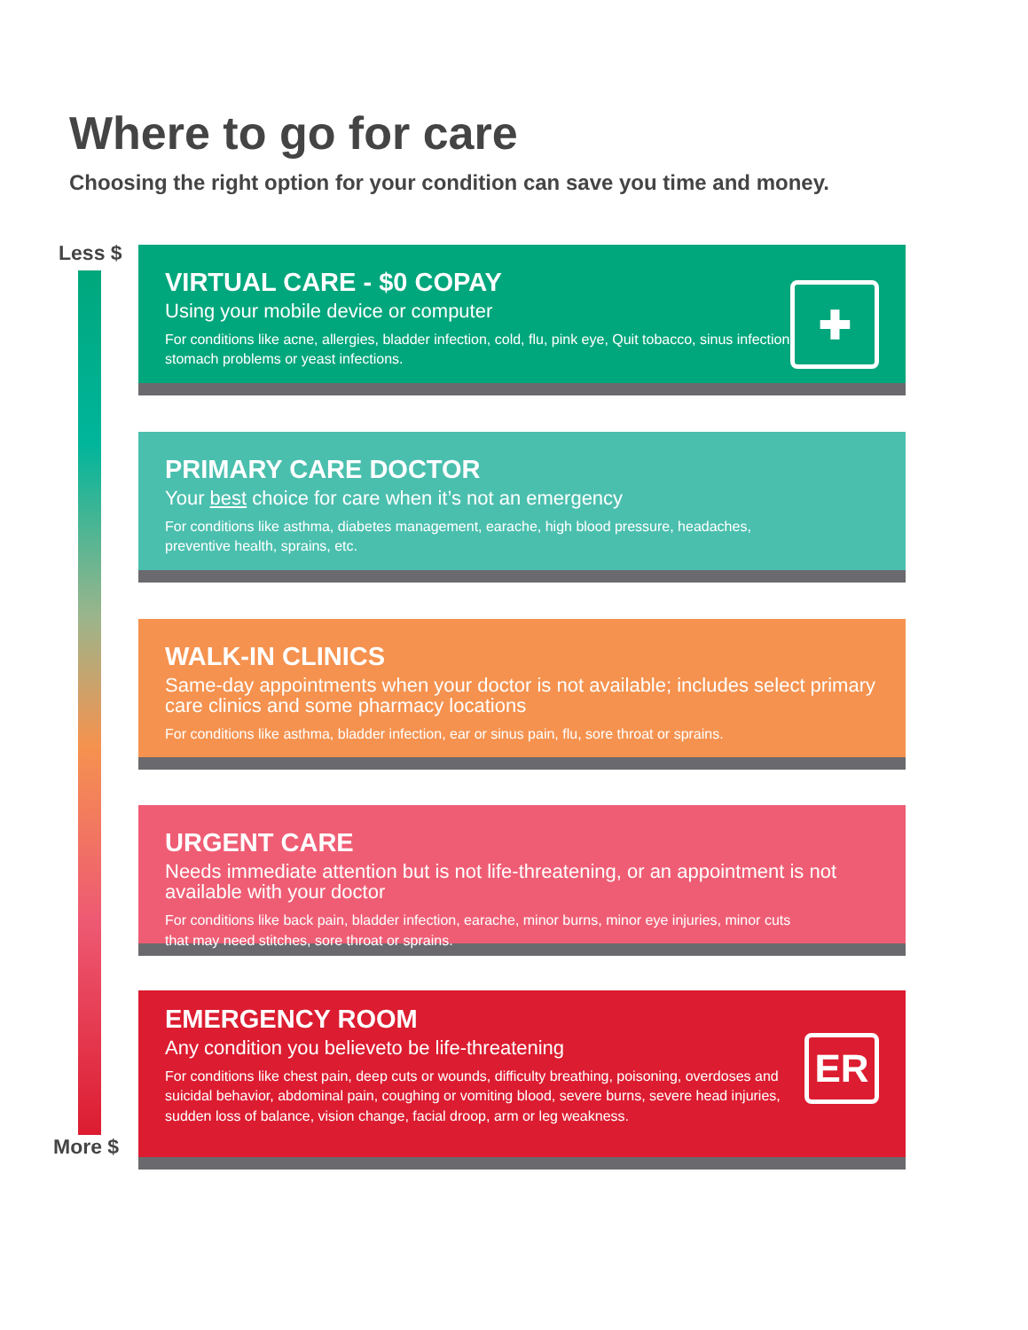Where to go for care
Choosing the right option for your condition can save you time and money.
Less $
More $
VIRTUAL CARE - $0 COPAY
Using your mobile device or computer
For conditions like acne, allergies, bladder infection, cold, flu, pink eye, Quit tobacco, sinus infection, stomach problems or yeast infections.
✚
PRIMARY CARE DOCTOR
Your best choice for care when it’s not an emergency
For conditions like asthma, diabetes management, earache, high blood pressure, headaches, preventive health, sprains, etc.
WALK-IN CLINICS
Same-day appointments when your doctor is not available; includes select primary care clinics and some pharmacy locations
For conditions like asthma, bladder infection, ear or sinus pain, flu, sore throat or sprains.
URGENT CARE
Needs immediate attention but is not life-threatening, or an appointment is not available with your doctor
For conditions like back pain, bladder infection, earache, minor burns, minor eye injuries, minor cuts that may need stitches, sore throat or sprains.
EMERGENCY ROOM
Any condition you believeto be life-threatening
For conditions like chest pain, deep cuts or wounds, difficulty breathing, poisoning, overdoses and suicidal behavior, abdominal pain, coughing or vomiting blood, severe burns, severe head injuries, sudden loss of balance, vision change, facial droop, arm or leg weakness.
ER